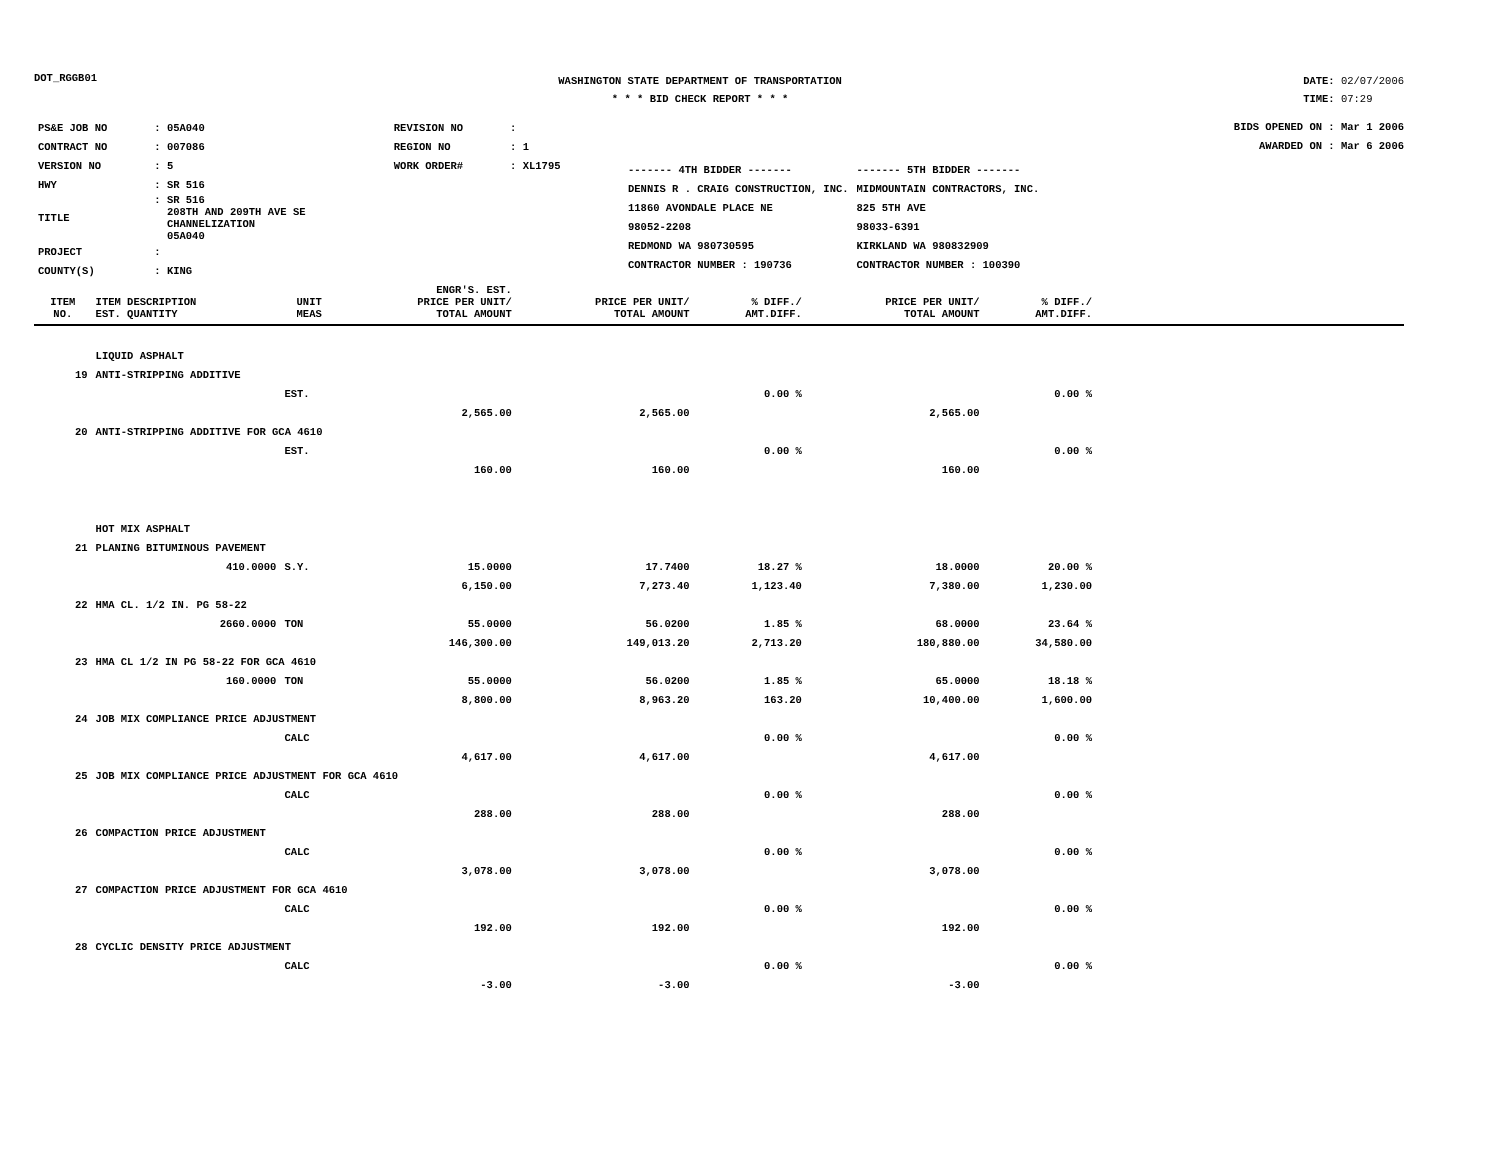DOT_RGGB01
WASHINGTON STATE DEPARTMENT OF TRANSPORTATION
* * * BID CHECK REPORT * * *
DATE: 02/07/2006
TIME: 07:29
| PS&E JOB NO | : 05A040 | REVISION NO | : |
| CONTRACT NO | : 007086 | REGION NO | : 1 |
| VERSION NO | : 5 | WORK ORDER# | : XL1795 |
| HWY | : SR 516 | | |
| TITLE | : SR 516 208TH AND 209TH AVE SE CHANNELIZATION 05A040 | | |
| PROJECT | : | | |
| COUNTY(S) | : KING | | |
| ------- 4TH BIDDER ------- | ------- 5TH BIDDER ------- |
| DENNIS R . CRAIG CONSTRUCTION, INC. | MIDMOUNTAIN CONTRACTORS, INC. |
| 11860 AVONDALE PLACE NE | 825 5TH AVE |
| 98052-2208 | 98033-6391 |
| REDMOND WA 980730595 | KIRKLAND WA 980832909 |
| CONTRACTOR NUMBER : 190736 | CONTRACTOR NUMBER : 100390 |
BIDS OPENED ON : Mar 1 2006
AWARDED ON : Mar 6 2006
| ITEM NO. | ITEM DESCRIPTION EST. QUANTITY | UNIT MEAS | ENGR'S. EST. PRICE PER UNIT/ TOTAL AMOUNT | PRICE PER UNIT/ TOTAL AMOUNT | % DIFF./ AMT.DIFF. | PRICE PER UNIT/ TOTAL AMOUNT | % DIFF./ AMT.DIFF. | |
| --- | --- | --- | --- | --- | --- | --- | --- | --- |
| | LIQUID ASPHALT | | | | | | | |
| 19 | ANTI-STRIPPING ADDITIVE | | | | | | | |
| | | EST. | | | 0.00 % | | 0.00 % | |
| | | | 2,565.00 | 2,565.00 | | 2,565.00 | | |
| 20 | ANTI-STRIPPING ADDITIVE FOR GCA 4610 | | | | | | | |
| | | EST. | | | 0.00 % | | 0.00 % | |
| | | | 160.00 | 160.00 | | 160.00 | | |
| | HOT MIX ASPHALT | | | | | | | |
| 21 | PLANING BITUMINOUS PAVEMENT | | | | | | | |
| | 410.0000 | S.Y. | 15.0000 | 17.7400 | 18.27 % | 18.0000 | 20.00 % | |
| | | | 6,150.00 | 7,273.40 | 1,123.40 | 7,380.00 | 1,230.00 | |
| 22 | HMA CL. 1/2 IN. PG 58-22 | | | | | | | |
| | 2660.0000 | TON | 55.0000 | 56.0200 | 1.85 % | 68.0000 | 23.64 % | |
| | | | 146,300.00 | 149,013.20 | 2,713.20 | 180,880.00 | 34,580.00 | |
| 23 | HMA CL 1/2 IN PG 58-22 FOR GCA 4610 | | | | | | | |
| | 160.0000 | TON | 55.0000 | 56.0200 | 1.85 % | 65.0000 | 18.18 % | |
| | | | 8,800.00 | 8,963.20 | 163.20 | 10,400.00 | 1,600.00 | |
| 24 | JOB MIX COMPLIANCE PRICE ADJUSTMENT | | | | | | | |
| | | CALC | | | 0.00 % | | 0.00 % | |
| | | | 4,617.00 | 4,617.00 | | 4,617.00 | | |
| 25 | JOB MIX COMPLIANCE PRICE ADJUSTMENT FOR GCA 4610 | | | | | | | |
| | | CALC | | | 0.00 % | | 0.00 % | |
| | | | 288.00 | 288.00 | | 288.00 | | |
| 26 | COMPACTION PRICE ADJUSTMENT | | | | | | | |
| | | CALC | | | 0.00 % | | 0.00 % | |
| | | | 3,078.00 | 3,078.00 | | 3,078.00 | | |
| 27 | COMPACTION PRICE ADJUSTMENT FOR GCA 4610 | | | | | | | |
| | | CALC | | | 0.00 % | | 0.00 % | |
| | | | 192.00 | 192.00 | | 192.00 | | |
| 28 | CYCLIC DENSITY PRICE ADJUSTMENT | | | | | | | |
| | | CALC | | | 0.00 % | | 0.00 % | |
| | | | -3.00 | -3.00 | | -3.00 | | |